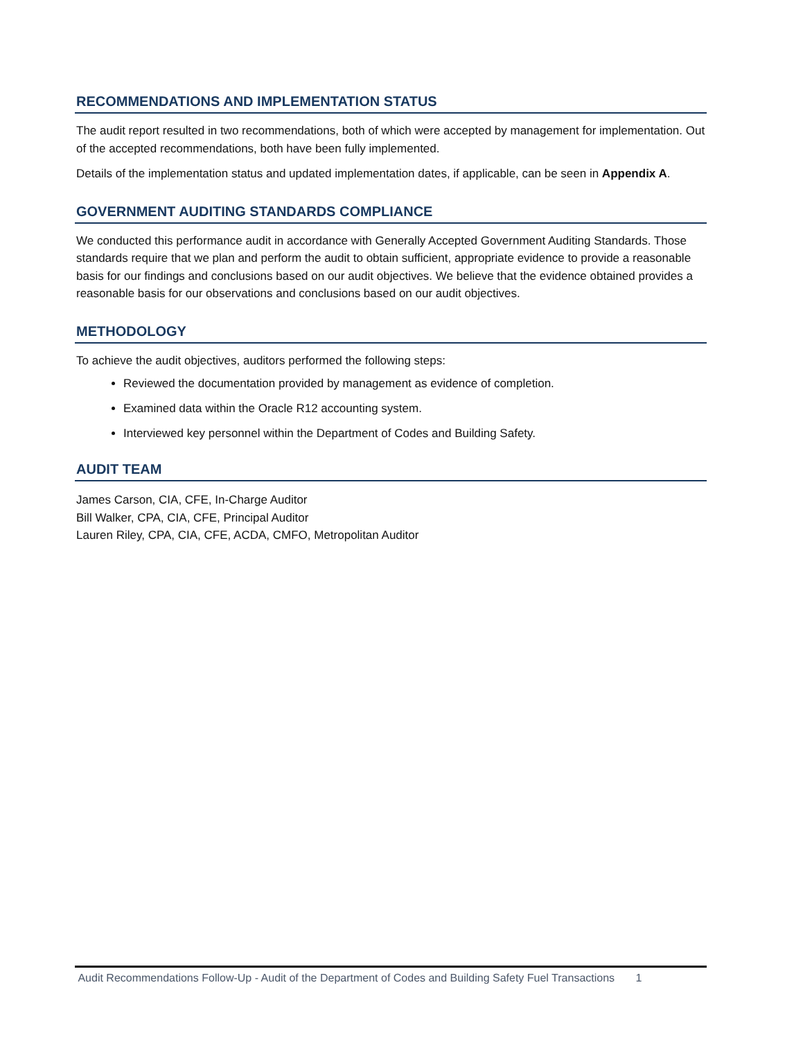RECOMMENDATIONS AND IMPLEMENTATION STATUS
The audit report resulted in two recommendations, both of which were accepted by management for implementation. Out of the accepted recommendations, both have been fully implemented.
Details of the implementation status and updated implementation dates, if applicable, can be seen in Appendix A.
GOVERNMENT AUDITING STANDARDS COMPLIANCE
We conducted this performance audit in accordance with Generally Accepted Government Auditing Standards. Those standards require that we plan and perform the audit to obtain sufficient, appropriate evidence to provide a reasonable basis for our findings and conclusions based on our audit objectives. We believe that the evidence obtained provides a reasonable basis for our observations and conclusions based on our audit objectives.
METHODOLOGY
To achieve the audit objectives, auditors performed the following steps:
Reviewed the documentation provided by management as evidence of completion.
Examined data within the Oracle R12 accounting system.
Interviewed key personnel within the Department of Codes and Building Safety.
AUDIT TEAM
James Carson, CIA, CFE, In-Charge Auditor
Bill Walker, CPA, CIA, CFE, Principal Auditor
Lauren Riley, CPA, CIA, CFE, ACDA, CMFO, Metropolitan Auditor
Audit Recommendations Follow-Up - Audit of the Department of Codes and Building Safety Fuel Transactions 1